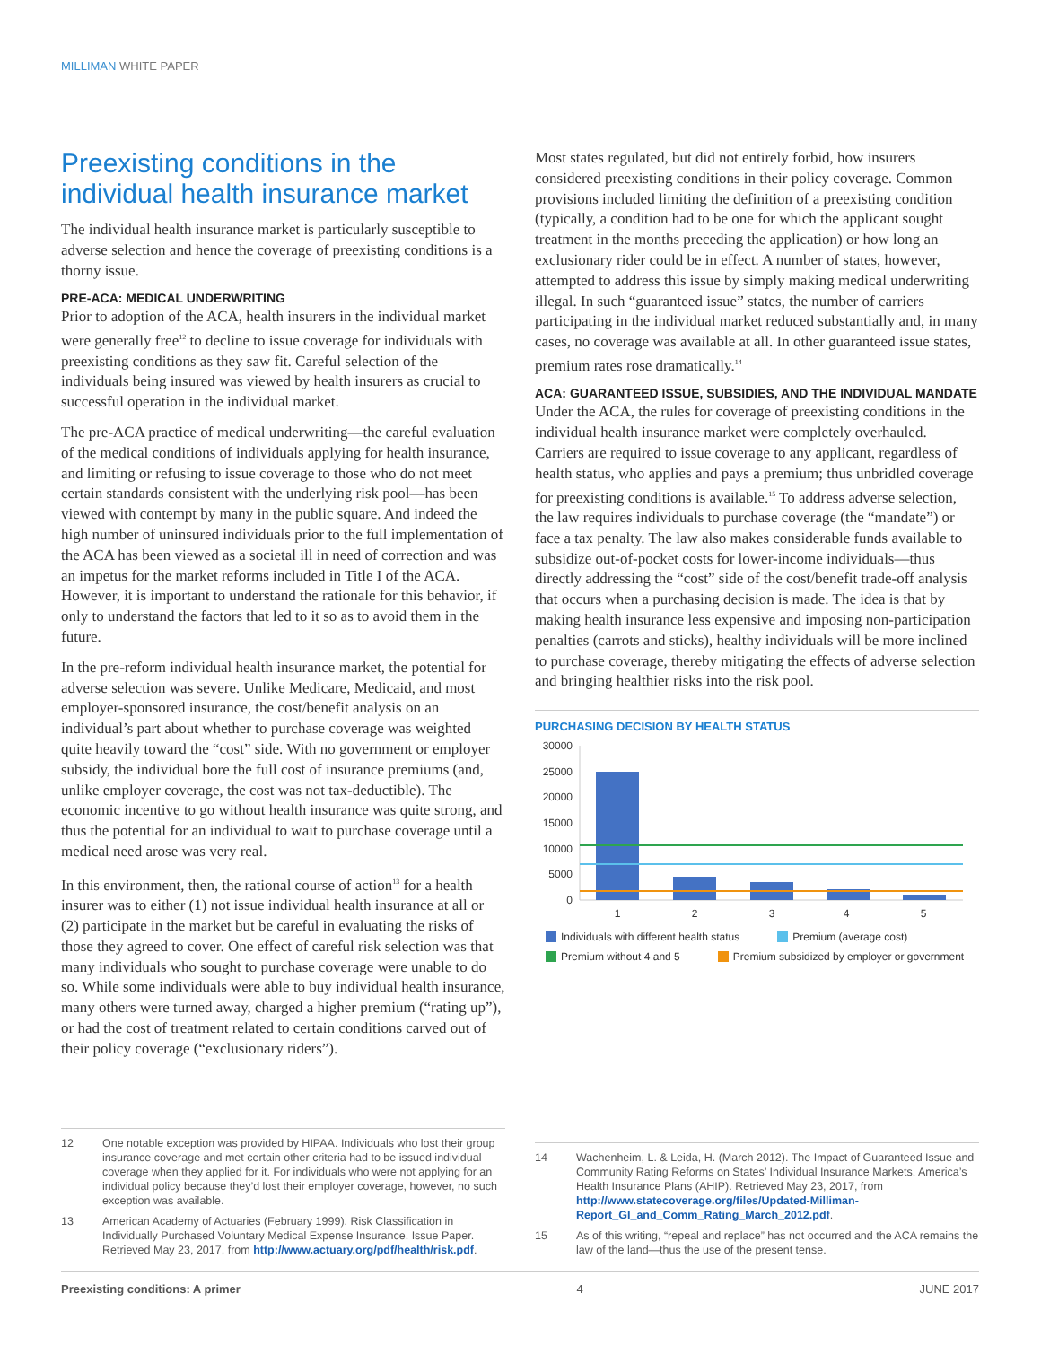MILLIMAN WHITE PAPER
Preexisting conditions in the individual health insurance market
The individual health insurance market is particularly susceptible to adverse selection and hence the coverage of preexisting conditions is a thorny issue.
PRE-ACA: MEDICAL UNDERWRITING
Prior to adoption of the ACA, health insurers in the individual market were generally free<sup>12</sup> to decline to issue coverage for individuals with preexisting conditions as they saw fit. Careful selection of the individuals being insured was viewed by health insurers as crucial to successful operation in the individual market.
The pre-ACA practice of medical underwriting—the careful evaluation of the medical conditions of individuals applying for health insurance, and limiting or refusing to issue coverage to those who do not meet certain standards consistent with the underlying risk pool—has been viewed with contempt by many in the public square. And indeed the high number of uninsured individuals prior to the full implementation of the ACA has been viewed as a societal ill in need of correction and was an impetus for the market reforms included in Title I of the ACA. However, it is important to understand the rationale for this behavior, if only to understand the factors that led to it so as to avoid them in the future.
In the pre-reform individual health insurance market, the potential for adverse selection was severe. Unlike Medicare, Medicaid, and most employer-sponsored insurance, the cost/benefit analysis on an individual’s part about whether to purchase coverage was weighted quite heavily toward the “cost” side. With no government or employer subsidy, the individual bore the full cost of insurance premiums (and, unlike employer coverage, the cost was not tax-deductible). The economic incentive to go without health insurance was quite strong, and thus the potential for an individual to wait to purchase coverage until a medical need arose was very real.
In this environment, then, the rational course of action<sup>13</sup> for a health insurer was to either (1) not issue individual health insurance at all or (2) participate in the market but be careful in evaluating the risks of those they agreed to cover. One effect of careful risk selection was that many individuals who sought to purchase coverage were unable to do so. While some individuals were able to buy individual health insurance, many others were turned away, charged a higher premium (“rating up”), or had the cost of treatment related to certain conditions carved out of their policy coverage (“exclusionary riders”).
Most states regulated, but did not entirely forbid, how insurers considered preexisting conditions in their policy coverage. Common provisions included limiting the definition of a preexisting condition (typically, a condition had to be one for which the applicant sought treatment in the months preceding the application) or how long an exclusionary rider could be in effect. A number of states, however, attempted to address this issue by simply making medical underwriting illegal. In such “guaranteed issue” states, the number of carriers participating in the individual market reduced substantially and, in many cases, no coverage was available at all. In other guaranteed issue states, premium rates rose dramatically.<sup>14</sup>
ACA: GUARANTEED ISSUE, SUBSIDIES, AND THE INDIVIDUAL MANDATE
Under the ACA, the rules for coverage of preexisting conditions in the individual health insurance market were completely overhauled. Carriers are required to issue coverage to any applicant, regardless of health status, who applies and pays a premium; thus unbridled coverage for preexisting conditions is available.<sup>15</sup> To address adverse selection, the law requires individuals to purchase coverage (the “mandate”) or face a tax penalty. The law also makes considerable funds available to subsidize out-of-pocket costs for lower-income individuals—thus directly addressing the “cost” side of the cost/benefit trade-off analysis that occurs when a purchasing decision is made. The idea is that by making health insurance less expensive and imposing non-participation penalties (carrots and sticks), healthy individuals will be more inclined to purchase coverage, thereby mitigating the effects of adverse selection and bringing healthier risks into the risk pool.
PURCHASING DECISION BY HEALTH STATUS
30000
25000
20000
15000
10000
5000
0
1
2
3
4
5
Individuals with different health status Premium (average cost) Premium without 4 and 5 Premium subsidized by employer or government
12 One notable exception was provided by HIPAA. Individuals who lost their group insurance coverage and met certain other criteria had to be issued individual coverage when they applied for it. For individuals who were not applying for an individual policy because they’d lost their employer coverage, however, no such exception was available.
13 American Academy of Actuaries (February 1999). Risk Classification in Individually Purchased Voluntary Medical Expense Insurance. Issue Paper. Retrieved May 23, 2017, from http://www.actuary.org/pdf/health/risk.pdf.
14 Wachenheim, L. & Leida, H. (March 2012). The Impact of Guaranteed Issue and Community Rating Reforms on States’ Individual Insurance Markets. America’s Health Insurance Plans (AHIP). Retrieved May 23, 2017, from http://www.statecoverage.org/files/Updated-Milliman-Report_GI_and_Comm_Rating_March_2012.pdf.
15 As of this writing, “repeal and replace” has not occurred and the ACA remains the law of the land—thus the use of the present tense.
Preexisting conditions: A primer 4 JUNE 2017